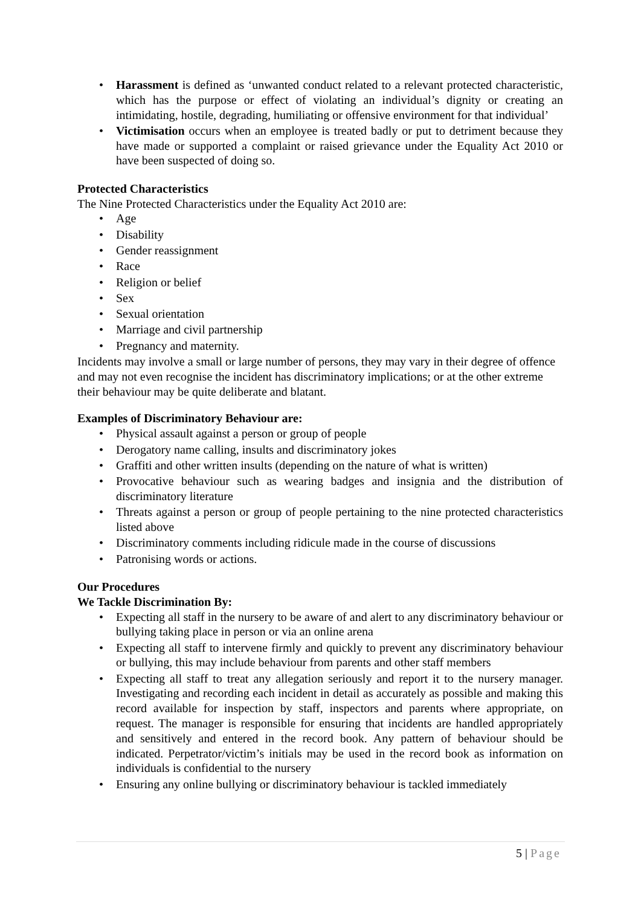• Harassment is defined as ‘unwanted conduct related to a relevant protected characteristic, which has the purpose or effect of violating an individual’s dignity or creating an intimidating, hostile, degrading, humiliating or offensive environment for that individual’
• Victimisation occurs when an employee is treated badly or put to detriment because they have made or supported a complaint or raised grievance under the Equality Act 2010 or have been suspected of doing so.
Protected Characteristics
The Nine Protected Characteristics under the Equality Act 2010 are:
• Age
• Disability
• Gender reassignment
• Race
• Religion or belief
• Sex
• Sexual orientation
• Marriage and civil partnership
• Pregnancy and maternity.
Incidents may involve a small or large number of persons, they may vary in their degree of offence and may not even recognise the incident has discriminatory implications; or at the other extreme their behaviour may be quite deliberate and blatant.
Examples of Discriminatory Behaviour are:
• Physical assault against a person or group of people
• Derogatory name calling, insults and discriminatory jokes
• Graffiti and other written insults (depending on the nature of what is written)
• Provocative behaviour such as wearing badges and insignia and the distribution of discriminatory literature
• Threats against a person or group of people pertaining to the nine protected characteristics listed above
• Discriminatory comments including ridicule made in the course of discussions
• Patronising words or actions.
Our Procedures
We Tackle Discrimination By:
• Expecting all staff in the nursery to be aware of and alert to any discriminatory behaviour or bullying taking place in person or via an online arena
• Expecting all staff to intervene firmly and quickly to prevent any discriminatory behaviour or bullying, this may include behaviour from parents and other staff members
• Expecting all staff to treat any allegation seriously and report it to the nursery manager. Investigating and recording each incident in detail as accurately as possible and making this record available for inspection by staff, inspectors and parents where appropriate, on request. The manager is responsible for ensuring that incidents are handled appropriately and sensitively and entered in the record book. Any pattern of behaviour should be indicated. Perpetrator/victim’s initials may be used in the record book as information on individuals is confidential to the nursery
• Ensuring any online bullying or discriminatory behaviour is tackled immediately
5 | Page